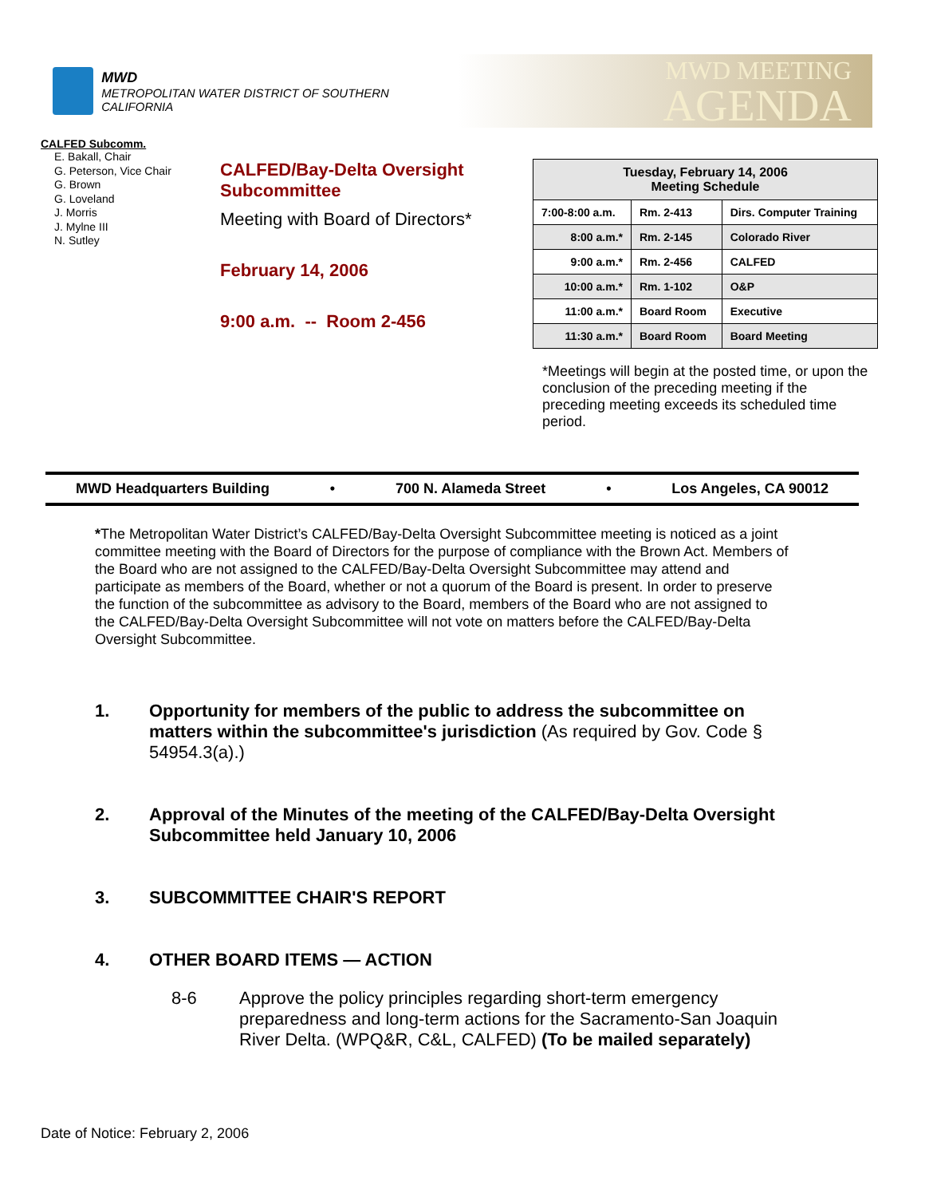MWD
METROPOLITAN WATER DISTRICT OF SOUTHERN CALIFORNIA
MWD MEETING
AGENDA
CALFED Subcomm.
E. Bakall, Chair
G. Peterson, Vice Chair
G. Brown
G. Loveland
J. Morris
J. Mylne III
N. Sutley
CALFED/Bay-Delta Oversight Subcommittee
Meeting with Board of Directors*
February 14, 2006
9:00 a.m. -- Room 2-456
| Tuesday, February 14, 2006 Meeting Schedule | | |
| --- | --- | --- |
| 7:00-8:00 a.m. | Rm. 2-413 | Dirs. Computer Training |
| 8:00 a.m.* | Rm. 2-145 | Colorado River |
| 9:00 a.m.* | Rm. 2-456 | CALFED |
| 10:00 a.m.* | Rm. 1-102 | O&P |
| 11:00 a.m.* | Board Room | Executive |
| 11:30 a.m.* | Board Room | Board Meeting |
*Meetings will begin at the posted time, or upon the conclusion of the preceding meeting if the preceding meeting exceeds its scheduled time period.
MWD Headquarters Building • 700 N. Alameda Street • Los Angeles, CA 90012
*The Metropolitan Water District’s CALFED/Bay-Delta Oversight Subcommittee meeting is noticed as a joint committee meeting with the Board of Directors for the purpose of compliance with the Brown Act. Members of the Board who are not assigned to the CALFED/Bay-Delta Oversight Subcommittee may attend and participate as members of the Board, whether or not a quorum of the Board is present. In order to preserve the function of the subcommittee as advisory to the Board, members of the Board who are not assigned to the CALFED/Bay-Delta Oversight Subcommittee will not vote on matters before the CALFED/Bay-Delta Oversight Subcommittee.
1. Opportunity for members of the public to address the subcommittee on matters within the subcommittee's jurisdiction (As required by Gov. Code § 54954.3(a).)
2. Approval of the Minutes of the meeting of the CALFED/Bay-Delta Oversight Subcommittee held January 10, 2006
3. SUBCOMMITTEE CHAIR'S REPORT
4. OTHER BOARD ITEMS — ACTION
8-6 Approve the policy principles regarding short-term emergency preparedness and long-term actions for the Sacramento-San Joaquin River Delta. (WPQ&R, C&L, CALFED) (To be mailed separately)
Date of Notice: February 2, 2006